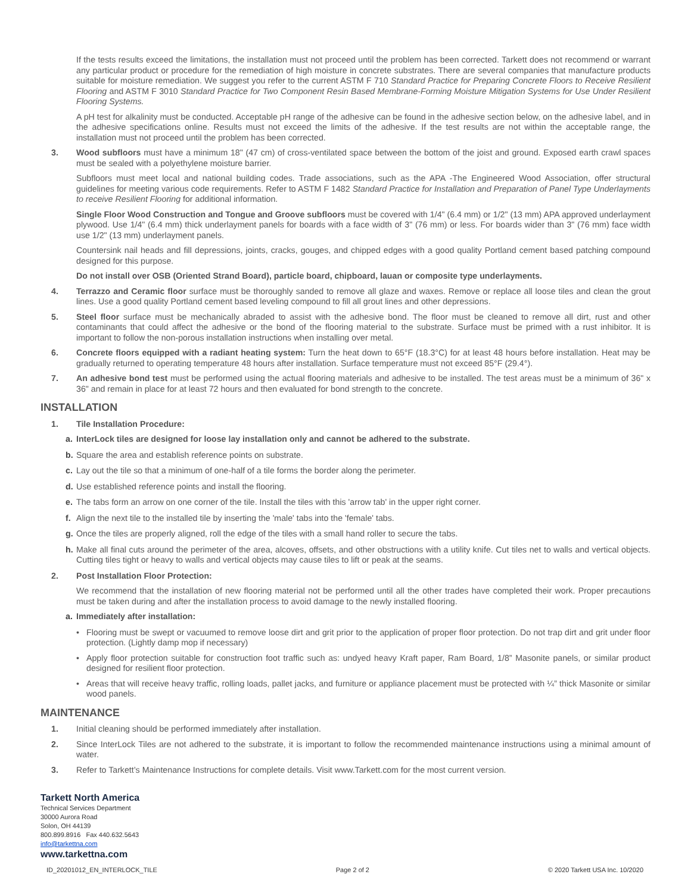If the tests results exceed the limitations, the installation must not proceed until the problem has been corrected. Tarkett does not recommend or warrant any particular product or procedure for the remediation of high moisture in concrete substrates. There are several companies that manufacture products suitable for moisture remediation. We suggest you refer to the current ASTM F 710 Standard Practice for Preparing Concrete Floors to Receive Resilient Flooring and ASTM F 3010 Standard Practice for Two Component Resin Based Membrane-Forming Moisture Mitigation Systems for Use Under Resilient Flooring Systems.
A pH test for alkalinity must be conducted. Acceptable pH range of the adhesive can be found in the adhesive section below, on the adhesive label, and in the adhesive specifications online. Results must not exceed the limits of the adhesive. If the test results are not within the acceptable range, the installation must not proceed until the problem has been corrected.
3. Wood subfloors must have a minimum 18" (47 cm) of cross-ventilated space between the bottom of the joist and ground. Exposed earth crawl spaces must be sealed with a polyethylene moisture barrier.
Subfloors must meet local and national building codes. Trade associations, such as the APA -The Engineered Wood Association, offer structural guidelines for meeting various code requirements. Refer to ASTM F 1482 Standard Practice for Installation and Preparation of Panel Type Underlayments to receive Resilient Flooring for additional information.
Single Floor Wood Construction and Tongue and Groove subfloors must be covered with 1/4" (6.4 mm) or 1/2" (13 mm) APA approved underlayment plywood. Use 1/4" (6.4 mm) thick underlayment panels for boards with a face width of 3" (76 mm) or less. For boards wider than 3" (76 mm) face width use 1/2" (13 mm) underlayment panels.
Countersink nail heads and fill depressions, joints, cracks, gouges, and chipped edges with a good quality Portland cement based patching compound designed for this purpose.
Do not install over OSB (Oriented Strand Board), particle board, chipboard, lauan or composite type underlayments.
4. Terrazzo and Ceramic floor surface must be thoroughly sanded to remove all glaze and waxes. Remove or replace all loose tiles and clean the grout lines. Use a good quality Portland cement based leveling compound to fill all grout lines and other depressions.
5. Steel floor surface must be mechanically abraded to assist with the adhesive bond. The floor must be cleaned to remove all dirt, rust and other contaminants that could affect the adhesive or the bond of the flooring material to the substrate. Surface must be primed with a rust inhibitor. It is important to follow the non-porous installation instructions when installing over metal.
6. Concrete floors equipped with a radiant heating system: Turn the heat down to 65°F (18.3°C) for at least 48 hours before installation. Heat may be gradually returned to operating temperature 48 hours after installation. Surface temperature must not exceed 85°F (29.4°).
7. An adhesive bond test must be performed using the actual flooring materials and adhesive to be installed. The test areas must be a minimum of 36" x 36" and remain in place for at least 72 hours and then evaluated for bond strength to the concrete.
INSTALLATION
1. Tile Installation Procedure:
a. InterLock tiles are designed for loose lay installation only and cannot be adhered to the substrate.
b. Square the area and establish reference points on substrate.
c. Lay out the tile so that a minimum of one-half of a tile forms the border along the perimeter.
d. Use established reference points and install the flooring.
e. The tabs form an arrow on one corner of the tile. Install the tiles with this 'arrow tab' in the upper right corner.
f. Align the next tile to the installed tile by inserting the 'male' tabs into the 'female' tabs.
g. Once the tiles are properly aligned, roll the edge of the tiles with a small hand roller to secure the tabs.
h. Make all final cuts around the perimeter of the area, alcoves, offsets, and other obstructions with a utility knife. Cut tiles net to walls and vertical objects. Cutting tiles tight or heavy to walls and vertical objects may cause tiles to lift or peak at the seams.
2. Post Installation Floor Protection:
We recommend that the installation of new flooring material not be performed until all the other trades have completed their work. Proper precautions must be taken during and after the installation process to avoid damage to the newly installed flooring.
a. Immediately after installation:
• Flooring must be swept or vacuumed to remove loose dirt and grit prior to the application of proper floor protection. Do not trap dirt and grit under floor protection. (Lightly damp mop if necessary)
• Apply floor protection suitable for construction foot traffic such as: undyed heavy Kraft paper, Ram Board, 1/8” Masonite panels, or similar product designed for resilient floor protection.
• Areas that will receive heavy traffic, rolling loads, pallet jacks, and furniture or appliance placement must be protected with ¼” thick Masonite or similar wood panels.
MAINTENANCE
1. Initial cleaning should be performed immediately after installation.
2. Since InterLock Tiles are not adhered to the substrate, it is important to follow the recommended maintenance instructions using a minimal amount of water.
3. Refer to Tarkett’s Maintenance Instructions for complete details. Visit www.Tarkett.com for the most current version.
Tarkett North America
Technical Services Department
30000 Aurora Road
Solon, OH 44139
800.899.8916 Fax 440.632.5643
info@tarkettna.com
www.tarkettna.com
ID_20201012_EN_INTERLOCK_TILE Page 2 of 2 © 2020 Tarkett USA Inc. 10/2020